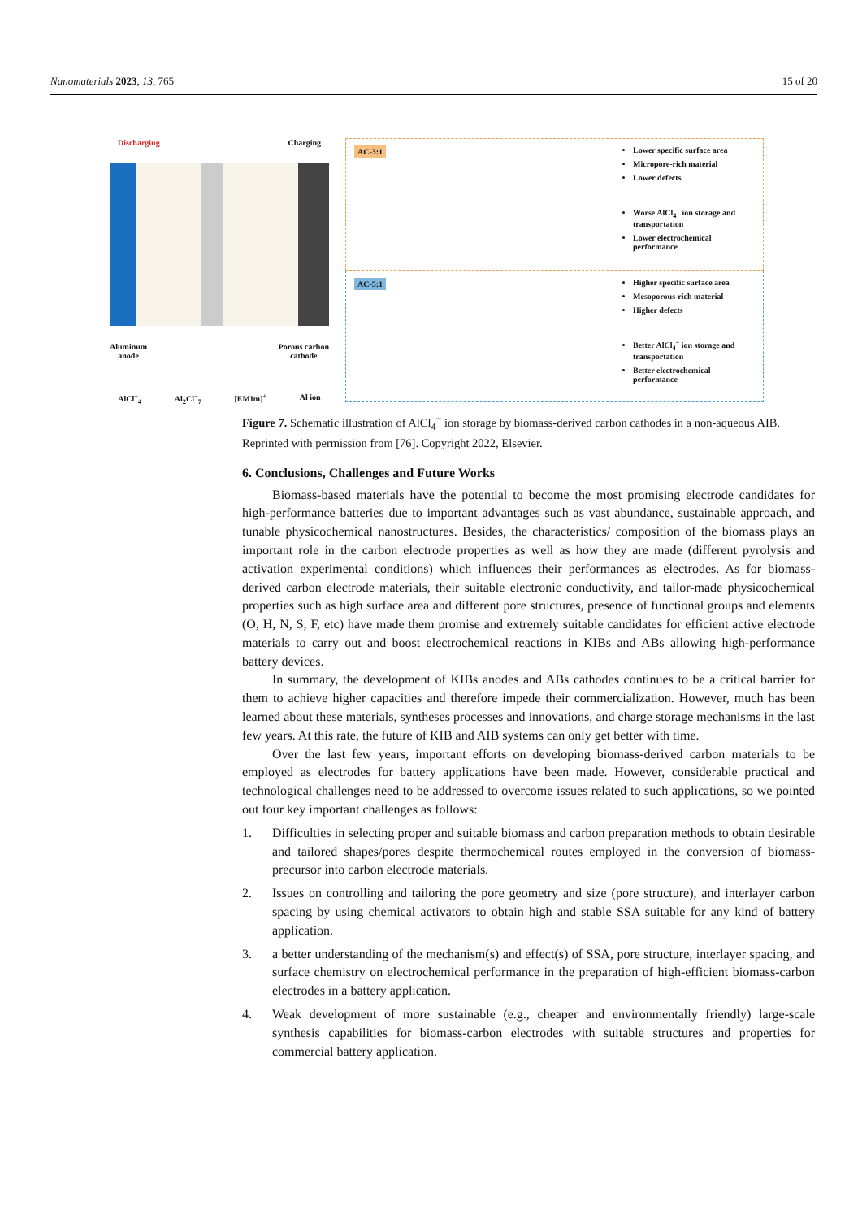Nanomaterials 2023, 13, 765 15 of 20
Discharging Charging
Aluminum
anode Porous carbon
cathode
AlCl<sup>−</sup><sub>4</sub> Al<sub>2</sub>Cl<sup>−</sup><sub>7</sub> [EMIm]<sup>+</sup> Al ion
AC-3:1 Lower specific surface area
Micropore-rich material
Lower defects
Worse AlCl<sub>4</sub><sup>−</sup> ion storage and transportation
Lower electrochemical performance
AC-5:1 Higher specific surface area
Mesoporous-rich material
Higher defects
Better AlCl<sub>4</sub><sup>−</sup> ion storage and transportation
Better electrochemical performance
Figure 7. Schematic illustration of AlCl<sub>4</sub><sup>−</sup> ion storage by biomass-derived carbon cathodes in a non-aqueous AIB. Reprinted with permission from [76]. Copyright 2022, Elsevier.
6. Conclusions, Challenges and Future Works
Biomass-based materials have the potential to become the most promising electrode candidates for high-performance batteries due to important advantages such as vast abundance, sustainable approach, and tunable physicochemical nanostructures. Besides, the characteristics/ composition of the biomass plays an important role in the carbon electrode properties as well as how they are made (different pyrolysis and activation experimental conditions) which influences their performances as electrodes. As for biomass-derived carbon electrode materials, their suitable electronic conductivity, and tailor-made physicochemical properties such as high surface area and different pore structures, presence of functional groups and elements (O, H, N, S, F, etc) have made them promise and extremely suitable candidates for efficient active electrode materials to carry out and boost electrochemical reactions in KIBs and ABs allowing high-performance battery devices.
In summary, the development of KIBs anodes and ABs cathodes continues to be a critical barrier for them to achieve higher capacities and therefore impede their commercialization. However, much has been learned about these materials, syntheses processes and innovations, and charge storage mechanisms in the last few years. At this rate, the future of KIB and AIB systems can only get better with time.
Over the last few years, important efforts on developing biomass-derived carbon materials to be employed as electrodes for battery applications have been made. However, considerable practical and technological challenges need to be addressed to overcome issues related to such applications, so we pointed out four key important challenges as follows:
1. Difficulties in selecting proper and suitable biomass and carbon preparation methods to obtain desirable and tailored shapes/pores despite thermochemical routes employed in the conversion of biomass-precursor into carbon electrode materials.
2. Issues on controlling and tailoring the pore geometry and size (pore structure), and interlayer carbon spacing by using chemical activators to obtain high and stable SSA suitable for any kind of battery application.
3. a better understanding of the mechanism(s) and effect(s) of SSA, pore structure, interlayer spacing, and surface chemistry on electrochemical performance in the preparation of high-efficient biomass-carbon electrodes in a battery application.
4. Weak development of more sustainable (e.g., cheaper and environmentally friendly) large-scale synthesis capabilities for biomass-carbon electrodes with suitable structures and properties for commercial battery application.